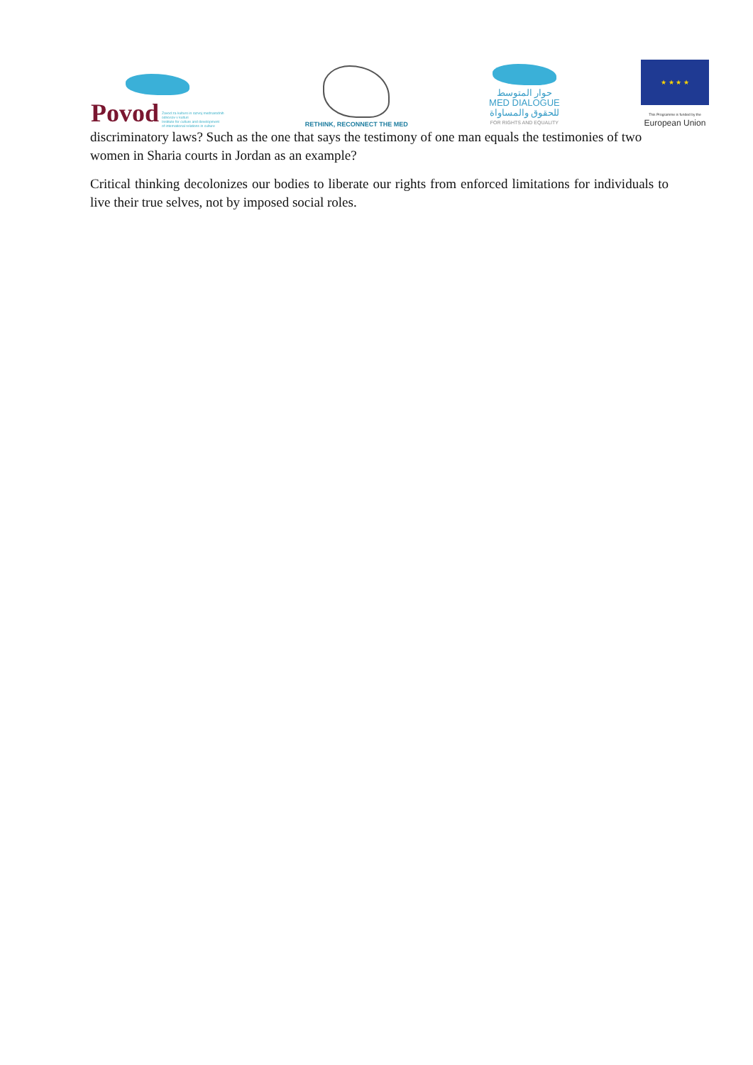Povod Zavod za kulturo in razvoj mednarodnih
odnosov v kulturi
Institute for culture and development
of international relations in culture
RETHINK, RECONNECT THE MED
حوار المتوسط
MED DIALOGUE
للحقوق والمساواة
FOR RIGHTS AND EQUALITY
★ ★ ★ ★
This Programme is funded by the
European Union
discriminatory laws? Such as the one that says the testimony of one man equals the testimonies of two women in Sharia courts in Jordan as an example?
Critical thinking decolonizes our bodies to liberate our rights from enforced limitations for individuals to live their true selves, not by imposed social roles.